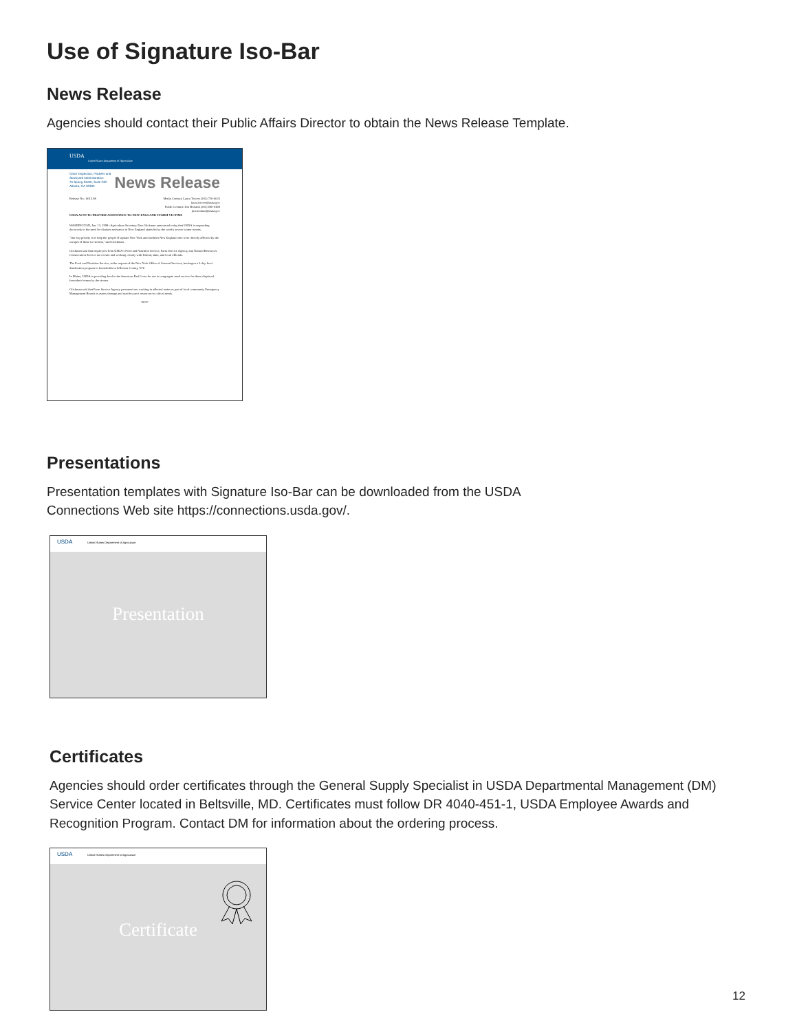Use of Signature Iso-Bar
News Release
Agencies should contact their Public Affairs Director to obtain the News Release Template.
USDA
United States Department of Agriculture
News Release
Grain Inspection, Packers and Stockyard Administration
75 Spring Street, Suite 230 Atlanta, GA 30303
Release No.: 0015.98 Media Contact: Laura Trivers (202) 720-4623
laura.trivers@usda.gov
Public Contact: Jim Borland (202) 690-0469
jim.borland@usda.gov
USDA ACTS TO PROVIDE ASSISTANCE TO NEW ENGLAND STORM VICTIMS
WASHINGTON, Jan. 13, 1998--Agriculture Secretary Dan Glickman announced today that USDA is responding decisively to the need for disaster assistance in New England states hit by the week's severe winter storms.
"Our top priority is to help the people of upstate New York and northern New England who were directly affected by the ravages of these ice storms," said Glickman.
Glickman said that employees from USDA's Food and Nutrition Service, Farm Service Agency, and Natural Resources Conservation Service are on-site and working closely with federal, state, and local officials.
The Food and Nutrition Service, at the request of the New York Office of General Services, has begun a 3-day food distribution program to households in Jefferson County, N.Y.
In Maine, USDA is providing food to the American Red Cross for use in congregate meal service for those displaced from their homes by the storms.
Glickman said that Farm Service Agency personnel are working in affected states as part of local community Emergency Management Boards to assess damage and match scarce resources to critical needs.
-more-
Presentations
Presentation templates with Signature Iso-Bar can be downloaded from the USDA
Connections Web site https://connections.usda.gov/.
USDA United States Department of Agriculture
Presentation
Certificates
Agencies should order certificates through the General Supply Specialist in USDA Departmental Management (DM) Service Center located in Beltsville, MD. Certificates must follow DR 4040-451-1, USDA Employee Awards and Recognition Program. Contact DM for information about the ordering process.
USDA United States Department of Agriculture
Certificate
12